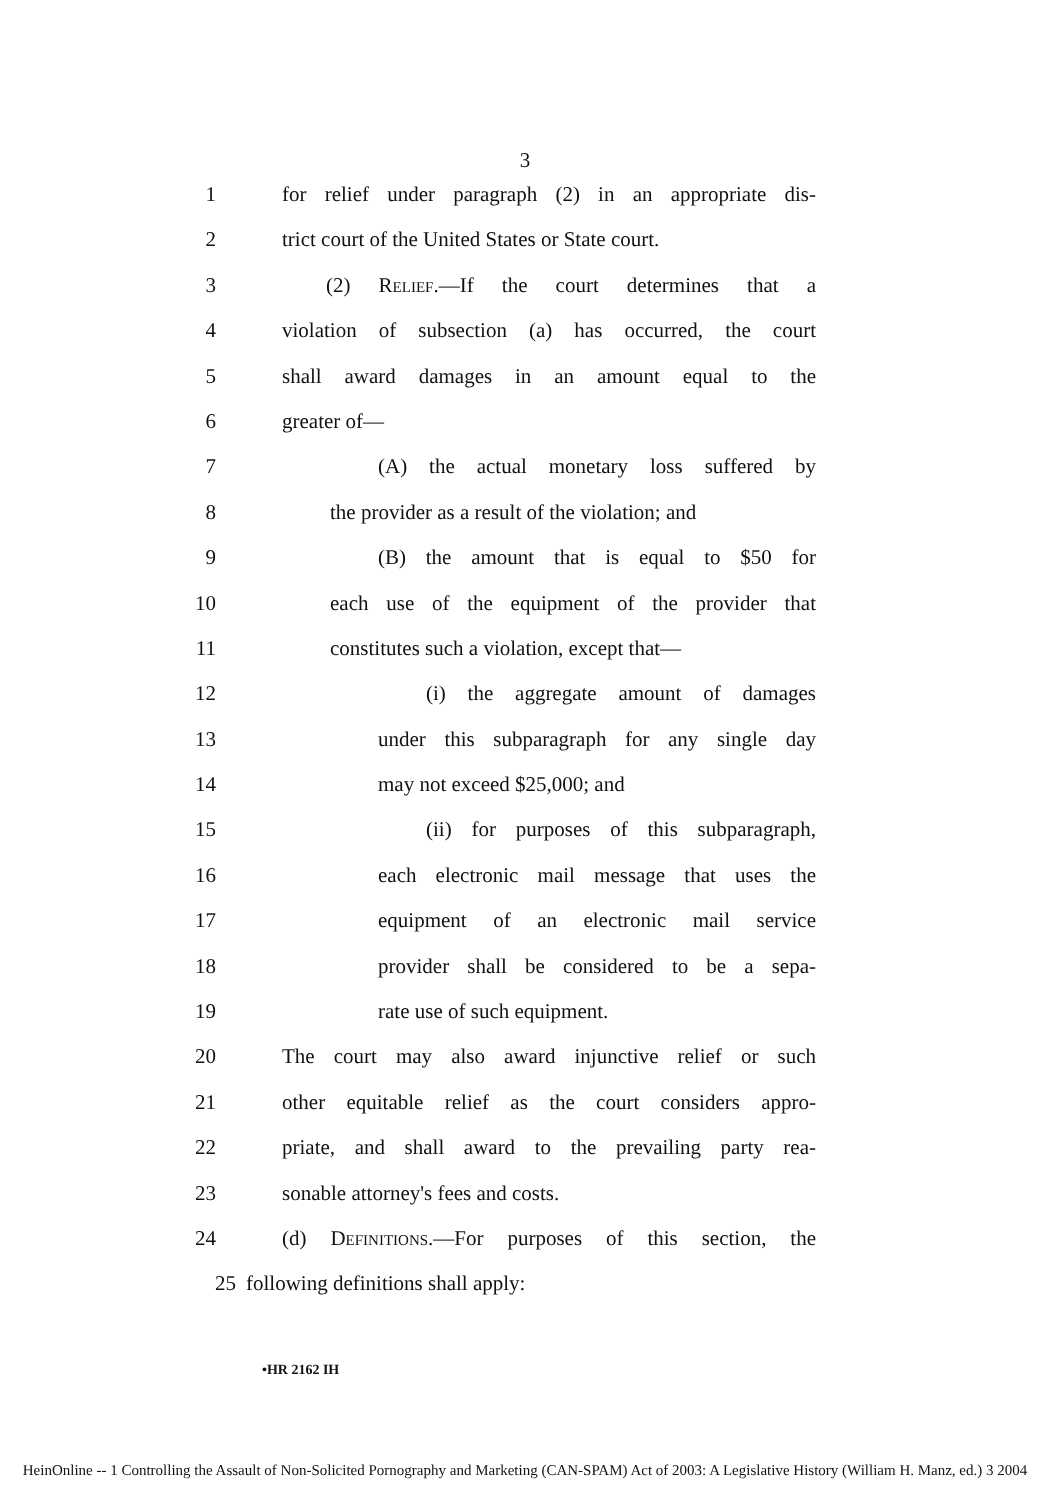3
1 for relief under paragraph (2) in an appropriate dis-
2 trict court of the United States or State court.
3 (2) Relief.—If the court determines that a
4 violation of subsection (a) has occurred, the court
5 shall award damages in an amount equal to the
6 greater of—
7 (A) the actual monetary loss suffered by
8 the provider as a result of the violation; and
9 (B) the amount that is equal to $50 for
10 each use of the equipment of the provider that
11 constitutes such a violation, except that—
12 (i) the aggregate amount of damages
13 under this subparagraph for any single day
14 may not exceed $25,000; and
15 (ii) for purposes of this subparagraph,
16 each electronic mail message that uses the
17 equipment of an electronic mail service
18 provider shall be considered to be a sepa-
19 rate use of such equipment.
20 The court may also award injunctive relief or such
21 other equitable relief as the court considers appro-
22 priate, and shall award to the prevailing party rea-
23 sonable attorney's fees and costs.
24 (d) Definitions.—For purposes of this section, the
25 following definitions shall apply:
•HR 2162 IH
HeinOnline -- 1 Controlling the Assault of Non-Solicited Pornography and Marketing (CAN-SPAM) Act of 2003: A Legislative History (William H. Manz, ed.) 3 2004